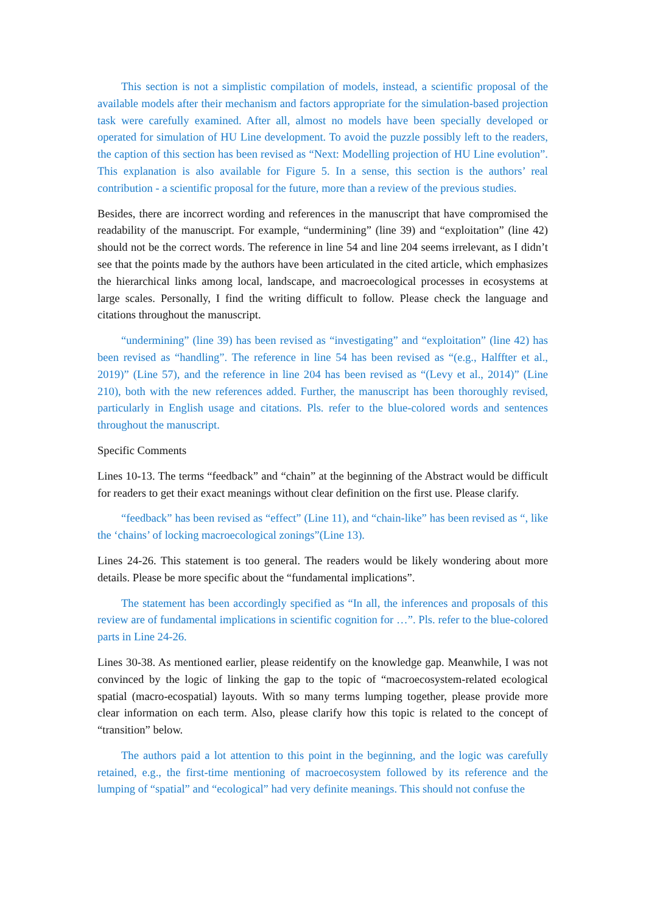This section is not a simplistic compilation of models, instead, a scientific proposal of the available models after their mechanism and factors appropriate for the simulation-based projection task were carefully examined. After all, almost no models have been specially developed or operated for simulation of HU Line development. To avoid the puzzle possibly left to the readers, the caption of this section has been revised as “Next: Modelling projection of HU Line evolution”. This explanation is also available for Figure 5. In a sense, this section is the authors’ real contribution - a scientific proposal for the future, more than a review of the previous studies.
Besides, there are incorrect wording and references in the manuscript that have compromised the readability of the manuscript. For example, “undermining” (line 39) and “exploitation” (line 42) should not be the correct words. The reference in line 54 and line 204 seems irrelevant, as I didn’t see that the points made by the authors have been articulated in the cited article, which emphasizes the hierarchical links among local, landscape, and macroecological processes in ecosystems at large scales. Personally, I find the writing difficult to follow. Please check the language and citations throughout the manuscript.
“undermining” (line 39) has been revised as “investigating” and “exploitation” (line 42) has been revised as “handling”. The reference in line 54 has been revised as “(e.g., Halffter et al., 2019)” (Line 57), and the reference in line 204 has been revised as “(Levy et al., 2014)” (Line 210), both with the new references added. Further, the manuscript has been thoroughly revised, particularly in English usage and citations. Pls. refer to the blue-colored words and sentences throughout the manuscript.
Specific Comments
Lines 10-13. The terms “feedback” and “chain” at the beginning of the Abstract would be difficult for readers to get their exact meanings without clear definition on the first use. Please clarify.
“feedback” has been revised as “effect” (Line 11), and “chain-like” has been revised as “, like the ‘chains’ of locking macroecological zonings”(Line 13).
Lines 24-26. This statement is too general. The readers would be likely wondering about more details. Please be more specific about the “fundamental implications”.
The statement has been accordingly specified as “In all, the inferences and proposals of this review are of fundamental implications in scientific cognition for …”. Pls. refer to the blue-colored parts in Line 24-26.
Lines 30-38. As mentioned earlier, please reidentify on the knowledge gap. Meanwhile, I was not convinced by the logic of linking the gap to the topic of “macroecosystem-related ecological spatial (macro-ecospatial) layouts. With so many terms lumping together, please provide more clear information on each term. Also, please clarify how this topic is related to the concept of “transition” below.
The authors paid a lot attention to this point in the beginning, and the logic was carefully retained, e.g., the first-time mentioning of macroecosystem followed by its reference and the lumping of “spatial” and “ecological” had very definite meanings. This should not confuse the